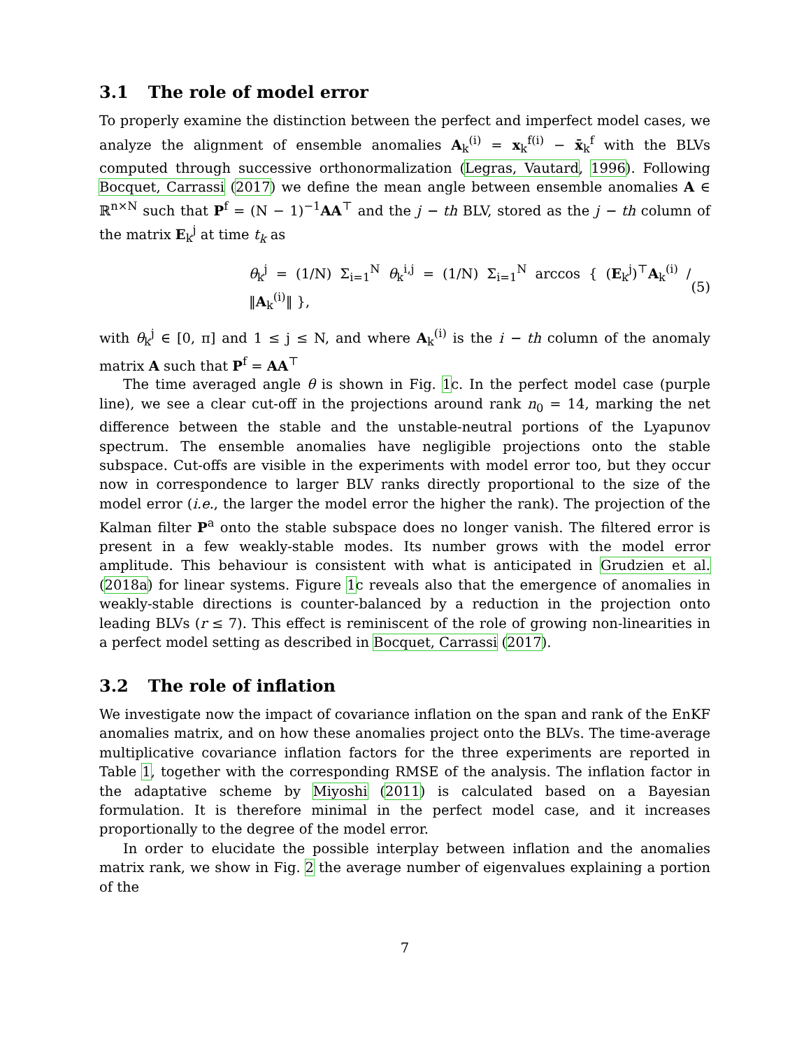3.1 The role of model error
To properly examine the distinction between the perfect and imperfect model cases, we analyze the alignment of ensemble anomalies A<sub>k</sub><sup>(i)</sup> = x<sub>k</sub><sup>f(i)</sup> − x̄<sub>k</sub><sup>f</sup> with the BLVs computed through successive orthonormalization (Legras, Vautard, 1996). Following Bocquet, Carrassi (2017) we define the mean angle between ensemble anomalies A ∈ ℝ<sup>n×N</sup> such that P<sup>f</sup> = (N − 1)<sup>−1</sup>AA<sup>⊤</sup> and the j − th BLV, stored as the j − th column of the matrix E<sub>k</sub><sup>j</sup> at time t<sub>k</sub> as
θ<sub>k</sub><sup>j</sup> = (1/N) Σ<sub>i=1</sub><sup>N</sup> θ<sub>k</sub><sup>i,j</sup> = (1/N) Σ<sub>i=1</sub><sup>N</sup> arccos { (E<sub>k</sub><sup>j</sup>)<sup>⊤</sup>A<sub>k</sub><sup>(i)</sup> / ‖A<sub>k</sub><sup>(i)</sup>‖ }, (5)
with θ<sub>k</sub><sup>j</sup> ∈ [0, π] and 1 ≤ j ≤ N, and where A<sub>k</sub><sup>(i)</sup> is the i − th column of the anomaly matrix A such that P<sup>f</sup> = AA<sup>⊤</sup>
The time averaged angle θ is shown in Fig. 1c. In the perfect model case (purple line), we see a clear cut-off in the projections around rank n<sub>0</sub> = 14, marking the net difference between the stable and the unstable-neutral portions of the Lyapunov spectrum. The ensemble anomalies have negligible projections onto the stable subspace. Cut-offs are visible in the experiments with model error too, but they occur now in correspondence to larger BLV ranks directly proportional to the size of the model error (i.e., the larger the model error the higher the rank). The projection of the Kalman filter P<sup>a</sup> onto the stable subspace does no longer vanish. The filtered error is present in a few weakly-stable modes. Its number grows with the model error amplitude. This behaviour is consistent with what is anticipated in Grudzien et al. (2018a) for linear systems. Figure 1c reveals also that the emergence of anomalies in weakly-stable directions is counter-balanced by a reduction in the projection onto leading BLVs (r ≤ 7). This effect is reminiscent of the role of growing non-linearities in a perfect model setting as described in Bocquet, Carrassi (2017).
3.2 The role of inflation
We investigate now the impact of covariance inflation on the span and rank of the EnKF anomalies matrix, and on how these anomalies project onto the BLVs. The time-average multiplicative covariance inflation factors for the three experiments are reported in Table 1, together with the corresponding RMSE of the analysis. The inflation factor in the adaptative scheme by Miyoshi (2011) is calculated based on a Bayesian formulation. It is therefore minimal in the perfect model case, and it increases proportionally to the degree of the model error.
In order to elucidate the possible interplay between inflation and the anomalies matrix rank, we show in Fig. 2 the average number of eigenvalues explaining a portion of the
7